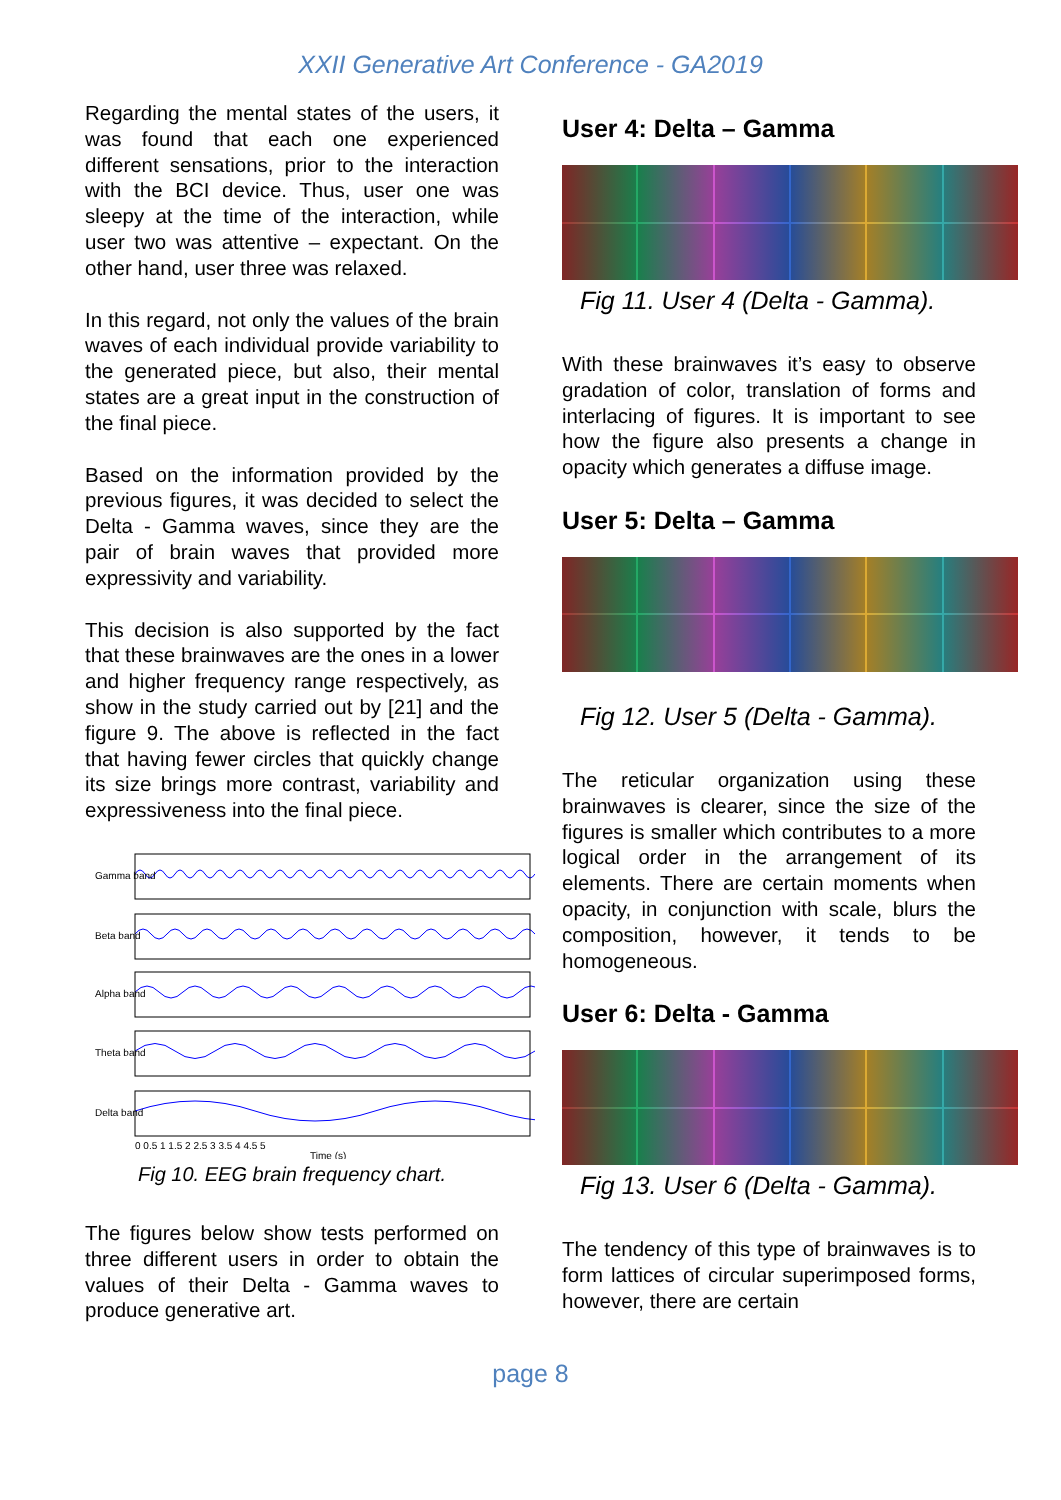XXII Generative Art Conference - GA2019
Regarding the mental states of the users, it was found that each one experienced different sensations, prior to the interaction with the BCI device. Thus, user one was sleepy at the time of the interaction, while user two was attentive – expectant. On the other hand, user three was relaxed.
In this regard, not only the values of the brain waves of each individual provide variability to the generated piece, but also, their mental states are a great input in the construction of the final piece.
Based on the information provided by the previous figures, it was decided to select the Delta - Gamma waves, since they are the pair of brain waves that provided more expressivity and variability.
This decision is also supported by the fact that these brainwaves are the ones in a lower and higher frequency range respectively, as show in the study carried out by [21] and the figure 9. The above is reflected in the fact that having fewer circles that quickly change its size brings more contrast, variability and expressiveness into the final piece.
Gamma band
Beta band
Alpha band
Theta band
Delta band
0 0.5 1 1.5 2 2.5 3 3.5 4 4.5 5
Time (s)
Fig 10. EEG brain frequency chart.
The figures below show tests performed on three different users in order to obtain the values of their Delta - Gamma waves to produce generative art.
User 4: Delta – Gamma
Fig 11. User 4 (Delta - Gamma).
With these brainwaves it’s easy to observe gradation of color, translation of forms and interlacing of figures. It is important to see how the figure also presents a change in opacity which generates a diffuse image.
User 5: Delta – Gamma
Fig 12. User 5 (Delta - Gamma).
The reticular organization using these brainwaves is clearer, since the size of the figures is smaller which contributes to a more logical order in the arrangement of its elements. There are certain moments when opacity, in conjunction with scale, blurs the composition, however, it tends to be homogeneous.
User 6: Delta - Gamma
Fig 13. User 6 (Delta - Gamma).
The tendency of this type of brainwaves is to form lattices of circular superimposed forms, however, there are certain
page 8